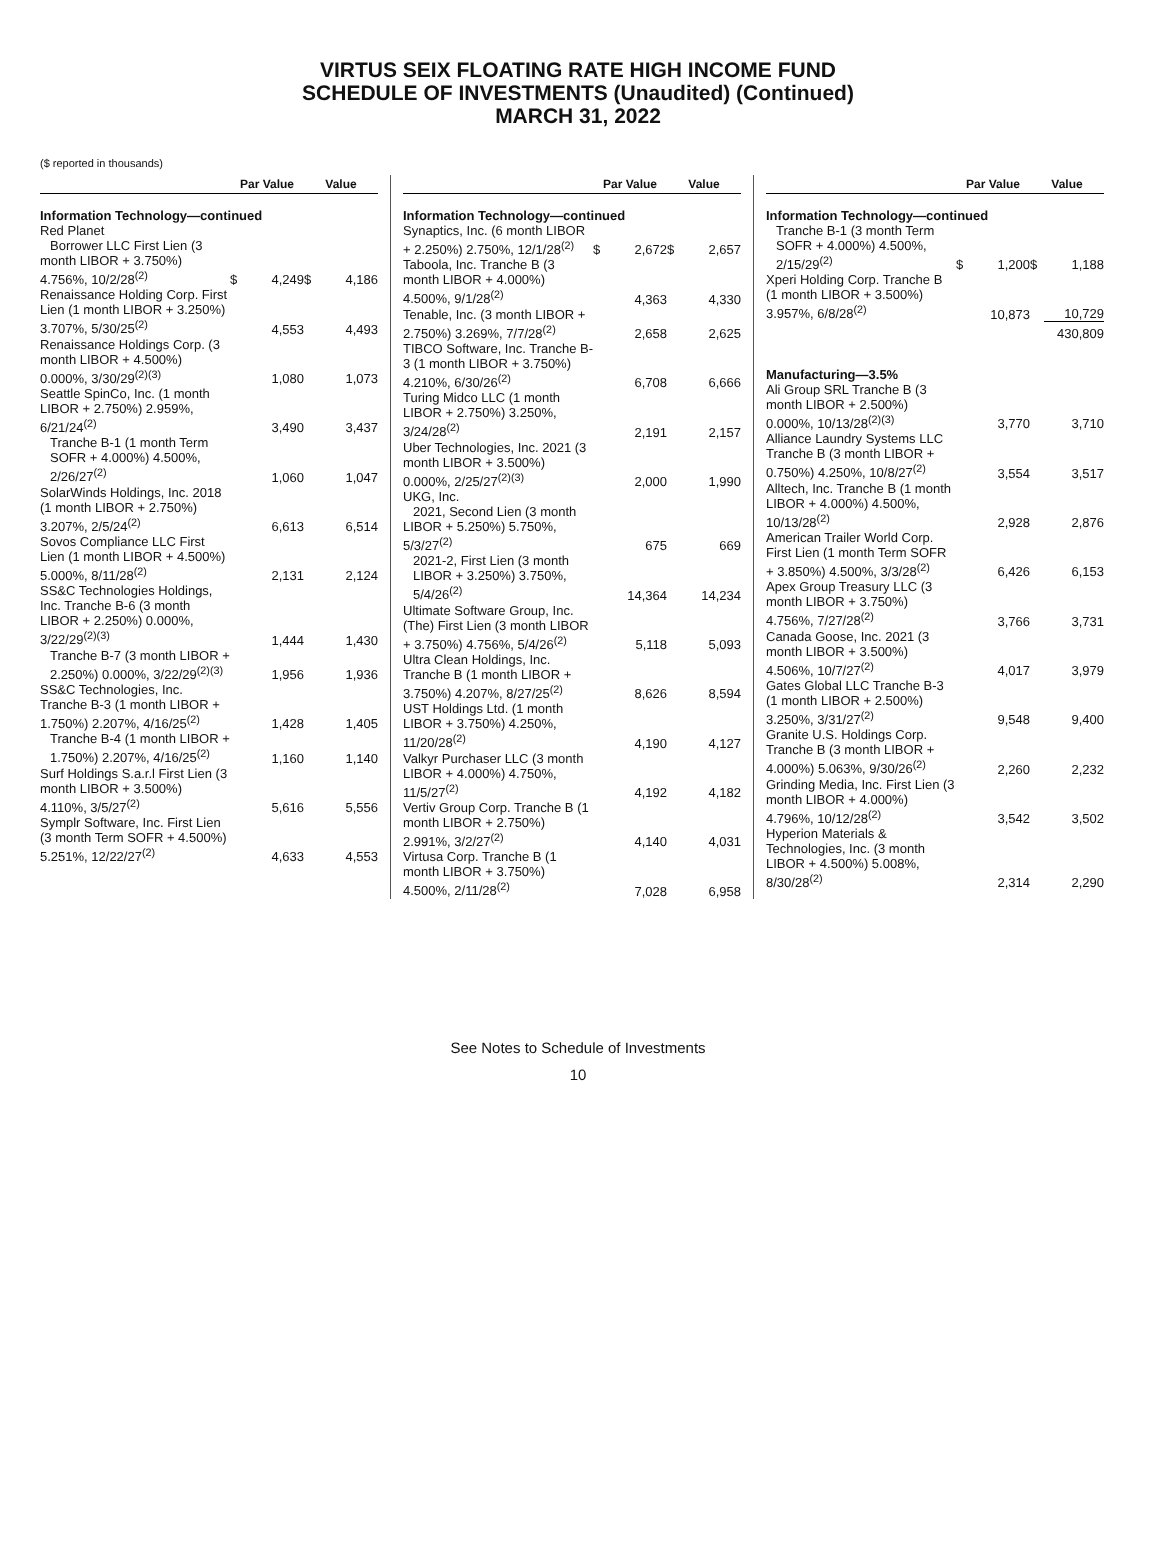VIRTUS SEIX FLOATING RATE HIGH INCOME FUND
SCHEDULE OF INVESTMENTS (Unaudited) (Continued)
MARCH 31, 2022
($ reported in thousands)
| | Par Value | | Value | |
| --- | --- | --- | --- | --- |
| Information Technology—continued | | | | |
| Red Planet Borrower LLC First Lien (3 month LIBOR + 3.750%) 4.756%, 10/2/28<sup>(2)</sup> | $ | 4,249 | $ | 4,186 |
| Renaissance Holding Corp. First Lien (1 month LIBOR + 3.250%) 3.707%, 5/30/25<sup>(2)</sup> | | 4,553 | | 4,493 |
| Renaissance Holdings Corp. (3 month LIBOR + 4.500%) 0.000%, 3/30/29<sup>(2)(3)</sup> | | 1,080 | | 1,073 |
| Seattle SpinCo, Inc. (1 month LIBOR + 2.750%) 2.959%, 6/21/24<sup>(2)</sup> | | 3,490 | | 3,437 |
| Tranche B-1 (1 month Term SOFR + 4.000%) 4.500%, 2/26/27<sup>(2)</sup> | | 1,060 | | 1,047 |
| SolarWinds Holdings, Inc. 2018 (1 month LIBOR + 2.750%) 3.207%, 2/5/24<sup>(2)</sup> | | 6,613 | | 6,514 |
| Sovos Compliance LLC First Lien (1 month LIBOR + 4.500%) 5.000%, 8/11/28<sup>(2)</sup> | | 2,131 | | 2,124 |
| SS&C Technologies Holdings, Inc. Tranche B-6 (3 month LIBOR + 2.250%) 0.000%, 3/22/29<sup>(2)(3)</sup> | | 1,444 | | 1,430 |
| Tranche B-7 (3 month LIBOR + 2.250%) 0.000%, 3/22/29<sup>(2)(3)</sup> | | 1,956 | | 1,936 |
| SS&C Technologies, Inc. Tranche B-3 (1 month LIBOR + 1.750%) 2.207%, 4/16/25<sup>(2)</sup> | | 1,428 | | 1,405 |
| Tranche B-4 (1 month LIBOR + 1.750%) 2.207%, 4/16/25<sup>(2)</sup> | | 1,160 | | 1,140 |
| Surf Holdings S.a.r.l First Lien (3 month LIBOR + 3.500%) 4.110%, 3/5/27<sup>(2)</sup> | | 5,616 | | 5,556 |
| Symplr Software, Inc. First Lien (3 month Term SOFR + 4.500%) 5.251%, 12/22/27<sup>(2)</sup> | | 4,633 | | 4,553 |
| | Par Value | | Value | |
| --- | --- | --- | --- | --- |
| Information Technology—continued | | | | |
| Synaptics, Inc. (6 month LIBOR + 2.250%) 2.750%, 12/1/28<sup>(2)</sup> | $ | 2,672 | $ | 2,657 |
| Taboola, Inc. Tranche B (3 month LIBOR + 4.000%) 4.500%, 9/1/28<sup>(2)</sup> | | 4,363 | | 4,330 |
| Tenable, Inc. (3 month LIBOR + 2.750%) 3.269%, 7/7/28<sup>(2)</sup> | | 2,658 | | 2,625 |
| TIBCO Software, Inc. Tranche B-3 (1 month LIBOR + 3.750%) 4.210%, 6/30/26<sup>(2)</sup> | | 6,708 | | 6,666 |
| Turing Midco LLC (1 month LIBOR + 2.750%) 3.250%, 3/24/28<sup>(2)</sup> | | 2,191 | | 2,157 |
| Uber Technologies, Inc. 2021 (3 month LIBOR + 3.500%) 0.000%, 2/25/27<sup>(2)(3)</sup> | | 2,000 | | 1,990 |
| UKG, Inc. 2021, Second Lien (3 month LIBOR + 5.250%) 5.750%, 5/3/27<sup>(2)</sup> | | 675 | | 669 |
| 2021-2, First Lien (3 month LIBOR + 3.250%) 3.750%, 5/4/26<sup>(2)</sup> | | 14,364 | | 14,234 |
| Ultimate Software Group, Inc. (The) First Lien (3 month LIBOR + 3.750%) 4.756%, 5/4/26<sup>(2)</sup> | | 5,118 | | 5,093 |
| Ultra Clean Holdings, Inc. Tranche B (1 month LIBOR + 3.750%) 4.207%, 8/27/25<sup>(2)</sup> | | 8,626 | | 8,594 |
| UST Holdings Ltd. (1 month LIBOR + 3.750%) 4.250%, 11/20/28<sup>(2)</sup> | | 4,190 | | 4,127 |
| Valkyr Purchaser LLC (3 month LIBOR + 4.000%) 4.750%, 11/5/27<sup>(2)</sup> | | 4,192 | | 4,182 |
| Vertiv Group Corp. Tranche B (1 month LIBOR + 2.750%) 2.991%, 3/2/27<sup>(2)</sup> | | 4,140 | | 4,031 |
| Virtusa Corp. Tranche B (1 month LIBOR + 3.750%) 4.500%, 2/11/28<sup>(2)</sup> | | 7,028 | | 6,958 |
| | Par Value | | Value | |
| --- | --- | --- | --- | --- |
| Information Technology—continued | | | | |
| Tranche B-1 (3 month Term SOFR + 4.000%) 4.500%, 2/15/29<sup>(2)</sup> | $ | 1,200 | $ | 1,188 |
| Xperi Holding Corp. Tranche B (1 month LIBOR + 3.500%) 3.957%, 6/8/28<sup>(2)</sup> | | 10,873 | | 10,729 |
| | | | | 430,809 |
| Manufacturing—3.5% | | | | |
| Ali Group SRL Tranche B (3 month LIBOR + 2.500%) 0.000%, 10/13/28<sup>(2)(3)</sup> | | 3,770 | | 3,710 |
| Alliance Laundry Systems LLC Tranche B (3 month LIBOR + 0.750%) 4.250%, 10/8/27<sup>(2)</sup> | | 3,554 | | 3,517 |
| Alltech, Inc. Tranche B (1 month LIBOR + 4.000%) 4.500%, 10/13/28<sup>(2)</sup> | | 2,928 | | 2,876 |
| American Trailer World Corp. First Lien (1 month Term SOFR + 3.850%) 4.500%, 3/3/28<sup>(2)</sup> | | 6,426 | | 6,153 |
| Apex Group Treasury LLC (3 month LIBOR + 3.750%) 4.756%, 7/27/28<sup>(2)</sup> | | 3,766 | | 3,731 |
| Canada Goose, Inc. 2021 (3 month LIBOR + 3.500%) 4.506%, 10/7/27<sup>(2)</sup> | | 4,017 | | 3,979 |
| Gates Global LLC Tranche B-3 (1 month LIBOR + 2.500%) 3.250%, 3/31/27<sup>(2)</sup> | | 9,548 | | 9,400 |
| Granite U.S. Holdings Corp. Tranche B (3 month LIBOR + 4.000%) 5.063%, 9/30/26<sup>(2)</sup> | | 2,260 | | 2,232 |
| Grinding Media, Inc. First Lien (3 month LIBOR + 4.000%) 4.796%, 10/12/28<sup>(2)</sup> | | 3,542 | | 3,502 |
| Hyperion Materials & Technologies, Inc. (3 month LIBOR + 4.500%) 5.008%, 8/30/28<sup>(2)</sup> | | 2,314 | | 2,290 |
See Notes to Schedule of Investments
10